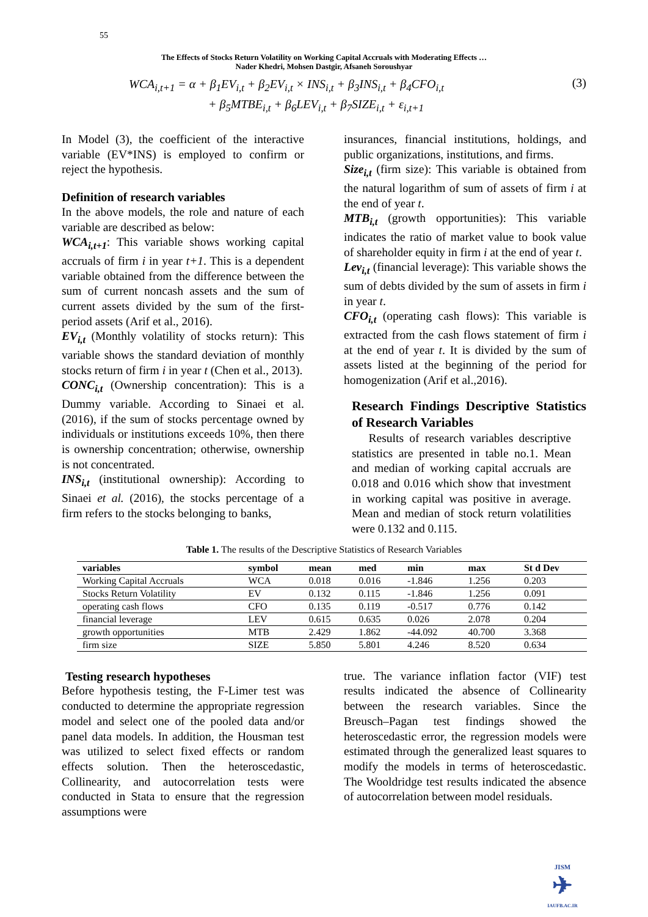55
The Effects of Stocks Return Volatility on Working Capital Accruals with Moderating Effects …
Nader Khedri, Mohsen Dastgir, Afsaneh Soroushyar
WCA<sub>i,t+1</sub> = α + β<sub>1</sub>EV<sub>i,t</sub> + β<sub>2</sub>EV<sub>i,t</sub> × INS<sub>i,t</sub> + β<sub>3</sub>INS<sub>i,t</sub> + β<sub>4</sub>CFO<sub>i,t</sub>
+ β<sub>5</sub>MTBE<sub>i,t</sub> + β<sub>6</sub>LEV<sub>i,t</sub> + β<sub>7</sub>SIZE<sub>i,t</sub> + ε<sub>i,t+1</sub>
(3)
In Model (3), the coefficient of the interactive variable (EV*INS) is employed to confirm or reject the hypothesis.
Definition of research variables
In the above models, the role and nature of each variable are described as below:
WCA<sub>i,t+1</sub>: This variable shows working capital accruals of firm i in year t+1. This is a dependent variable obtained from the difference between the sum of current noncash assets and the sum of current assets divided by the sum of the first-period assets (Arif et al., 2016).
EV<sub>i,t</sub> (Monthly volatility of stocks return): This variable shows the standard deviation of monthly stocks return of firm i in year t (Chen et al., 2013).
CONC<sub>i,t</sub> (Ownership concentration): This is a Dummy variable. According to Sinaei et al. (2016), if the sum of stocks percentage owned by individuals or institutions exceeds 10%, then there is ownership concentration; otherwise, ownership is not concentrated.
INS<sub>i,t</sub> (institutional ownership): According to Sinaei et al. (2016), the stocks percentage of a firm refers to the stocks belonging to banks,
insurances, financial institutions, holdings, and public organizations, institutions, and firms.
Size<sub>i,t</sub> (firm size): This variable is obtained from the natural logarithm of sum of assets of firm i at the end of year t.
MTB<sub>i,t</sub> (growth opportunities): This variable indicates the ratio of market value to book value of shareholder equity in firm i at the end of year t.
Lev<sub>i,t</sub> (financial leverage): This variable shows the sum of debts divided by the sum of assets in firm i in year t.
CFO<sub>i,t</sub> (operating cash flows): This variable is extracted from the cash flows statement of firm i at the end of year t. It is divided by the sum of assets listed at the beginning of the period for homogenization (Arif et al.,2016).
Research Findings Descriptive Statistics of Research Variables
Results of research variables descriptive statistics are presented in table no.1. Mean and median of working capital accruals are 0.018 and 0.016 which show that investment in working capital was positive in average. Mean and median of stock return volatilities were 0.132 and 0.115.
Table 1. The results of the Descriptive Statistics of Research Variables
| variables | symbol | mean | med | min | max | St d Dev |
| --- | --- | --- | --- | --- | --- | --- |
| Working Capital Accruals | WCA | 0.018 | 0.016 | -1.846 | 1.256 | 0.203 |
| Stocks Return Volatility | EV | 0.132 | 0.115 | -1.846 | 1.256 | 0.091 |
| operating cash flows | CFO | 0.135 | 0.119 | -0.517 | 0.776 | 0.142 |
| financial leverage | LEV | 0.615 | 0.635 | 0.026 | 2.078 | 0.204 |
| growth opportunities | MTB | 2.429 | 1.862 | -44.092 | 40.700 | 3.368 |
| firm size | SIZE | 5.850 | 5.801 | 4.246 | 8.520 | 0.634 |
Testing research hypotheses
Before hypothesis testing, the F-Limer test was conducted to determine the appropriate regression model and select one of the pooled data and/or panel data models. In addition, the Housman test was utilized to select fixed effects or random effects solution. Then the heteroscedastic, Collinearity, and autocorrelation tests were conducted in Stata to ensure that the regression assumptions were
true. The variance inflation factor (VIF) test results indicated the absence of Collinearity between the research variables. Since the Breusch–Pagan test findings showed the heteroscedastic error, the regression models were estimated through the generalized least squares to modify the models in terms of heteroscedastic. The Wooldridge test results indicated the absence of autocorrelation between model residuals.
JISM
✈
IAUFB.AC.IR